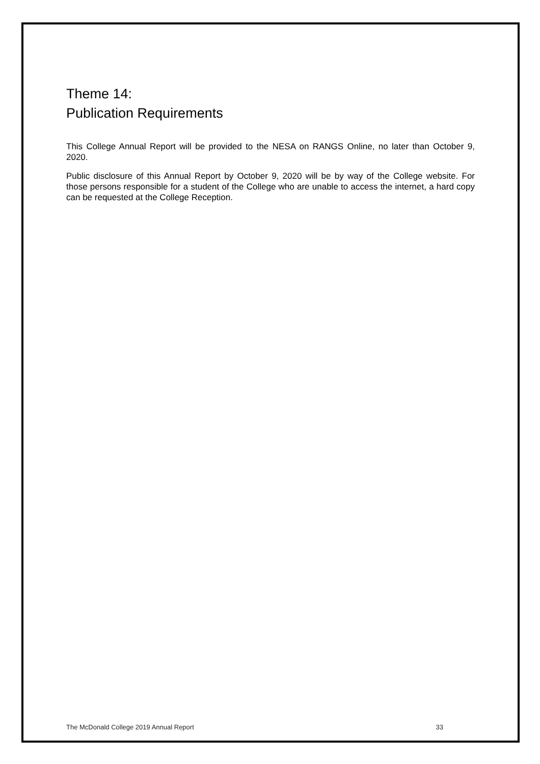Theme 14:
Publication Requirements
This College Annual Report will be provided to the NESA on RANGS Online, no later than October 9, 2020.
Public disclosure of this Annual Report by October 9, 2020 will be by way of the College website. For those persons responsible for a student of the College who are unable to access the internet, a hard copy can be requested at the College Reception.
The McDonald College 2019 Annual Report 33